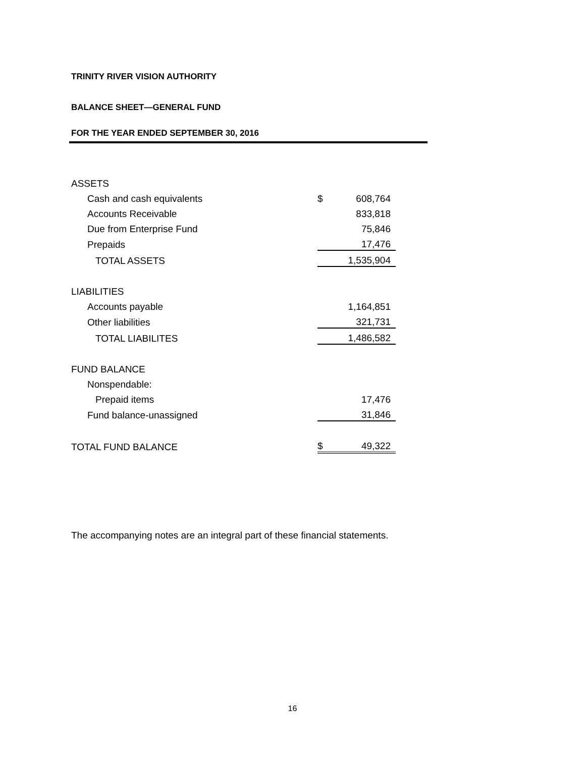TRINITY RIVER VISION AUTHORITY
BALANCE SHEET—GENERAL FUND
FOR THE YEAR ENDED SEPTEMBER 30, 2016
| ASSETS | | |
| Cash and cash equivalents | $ | 608,764 |
| Accounts Receivable | | 833,818 |
| Due from Enterprise Fund | | 75,846 |
| Prepaids | | 17,476 |
| TOTAL ASSETS | | 1,535,904 |
| LIABILITIES | | |
| Accounts payable | | 1,164,851 |
| Other liabilities | | 321,731 |
| TOTAL LIABILITES | | 1,486,582 |
| FUND BALANCE | | |
| Nonspendable: | | |
| Prepaid items | | 17,476 |
| Fund balance-unassigned | | 31,846 |
| TOTAL FUND BALANCE | $ | 49,322 |
The accompanying notes are an integral part of these financial statements.
16